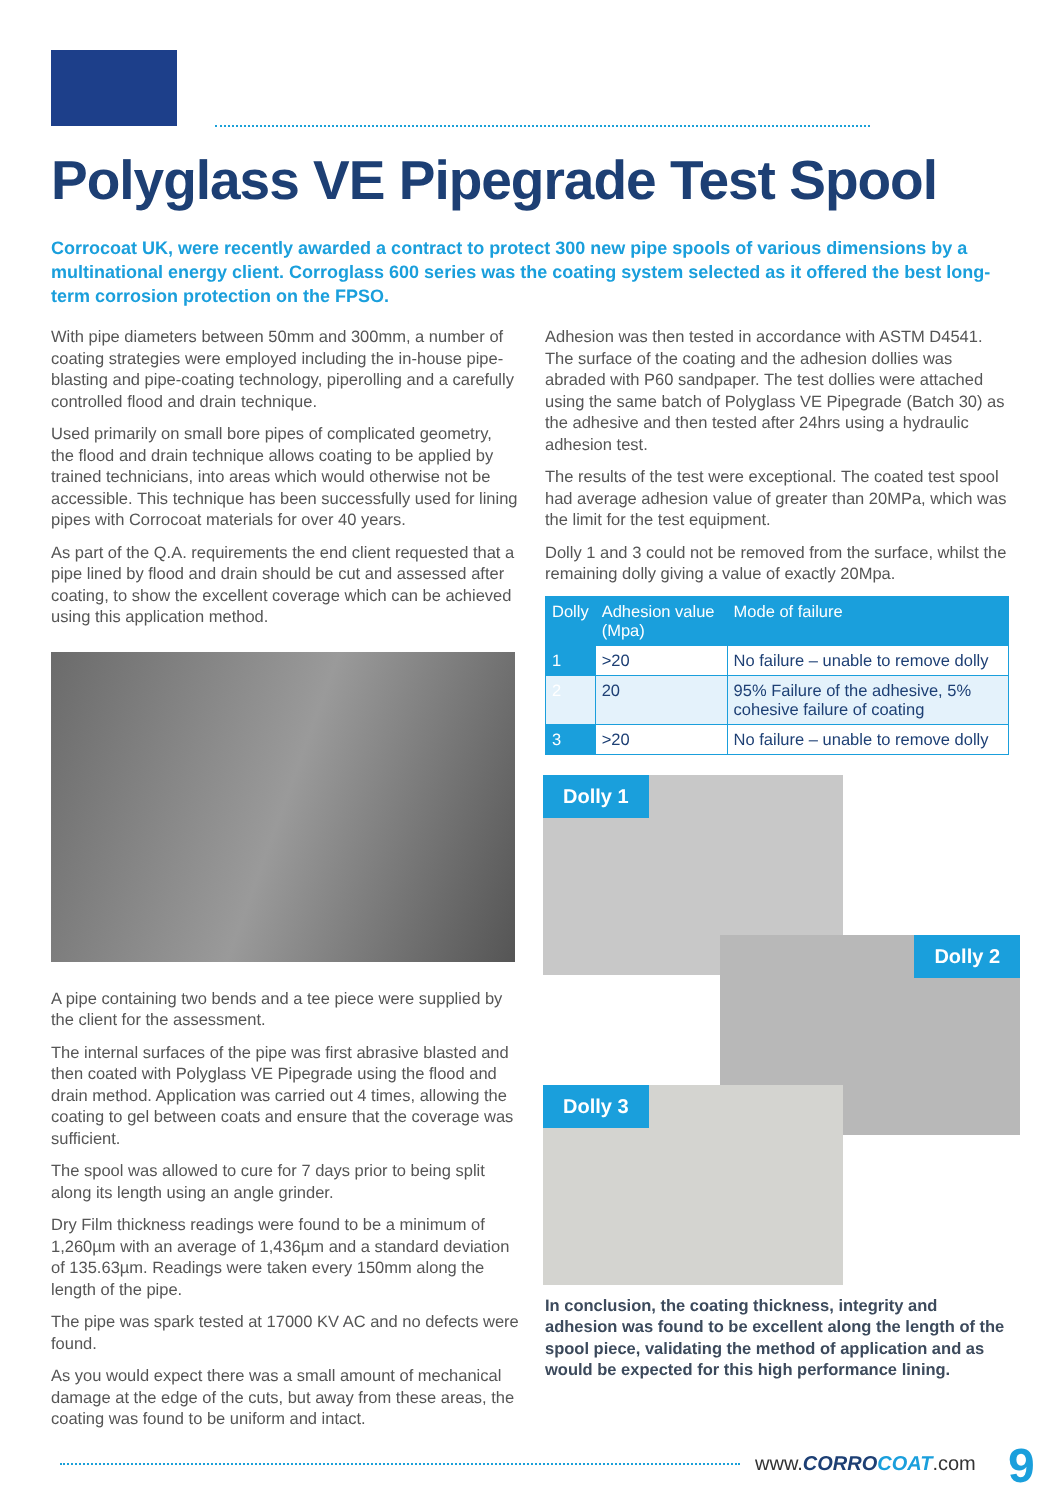Polyglass VE Pipegrade Test Spool
Corrocoat UK, were recently awarded a contract to protect 300 new pipe spools of various dimensions by a multinational energy client. Corroglass 600 series was the coating system selected as it offered the best long-term corrosion protection on the FPSO.
With pipe diameters between 50mm and 300mm, a number of coating strategies were employed including the in-house pipe-blasting and pipe-coating technology, piperolling and a carefully controlled flood and drain technique.
Used primarily on small bore pipes of complicated geometry, the flood and drain technique allows coating to be applied by trained technicians, into areas which would otherwise not be accessible. This technique has been successfully used for lining pipes with Corrocoat materials for over 40 years.
As part of the Q.A. requirements the end client requested that a pipe lined by flood and drain should be cut and assessed after coating, to show the excellent coverage which can be achieved using this application method.
A pipe containing two bends and a tee piece were supplied by the client for the assessment.
The internal surfaces of the pipe was first abrasive blasted and then coated with Polyglass VE Pipegrade using the flood and drain method. Application was carried out 4 times, allowing the coating to gel between coats and ensure that the coverage was sufficient.
The spool was allowed to cure for 7 days prior to being split along its length using an angle grinder.
Dry Film thickness readings were found to be a minimum of 1,260µm with an average of 1,436µm and a standard deviation of 135.63µm. Readings were taken every 150mm along the length of the pipe.
The pipe was spark tested at 17000 KV AC and no defects were found.
As you would expect there was a small amount of mechanical damage at the edge of the cuts, but away from these areas, the coating was found to be uniform and intact.
Adhesion was then tested in accordance with ASTM D4541. The surface of the coating and the adhesion dollies was abraded with P60 sandpaper. The test dollies were attached using the same batch of Polyglass VE Pipegrade (Batch 30) as the adhesive and then tested after 24hrs using a hydraulic adhesion test.
The results of the test were exceptional. The coated test spool had average adhesion value of greater than 20MPa, which was the limit for the test equipment.
Dolly 1 and 3 could not be removed from the surface, whilst the remaining dolly giving a value of exactly 20Mpa.
| Dolly | Adhesion value (Mpa) | Mode of failure |
| --- | --- | --- |
| 1 | >20 | No failure – unable to remove dolly |
| 2 | 20 | 95% Failure of the adhesive, 5% cohesive failure of coating |
| 3 | >20 | No failure – unable to remove dolly |
Dolly 1
Dolly 2
Dolly 3
In conclusion, the coating thickness, integrity and adhesion was found to be excellent along the length of the spool piece, validating the method of application and as would be expected for this high performance lining.
www.CORRO COAT.com 9